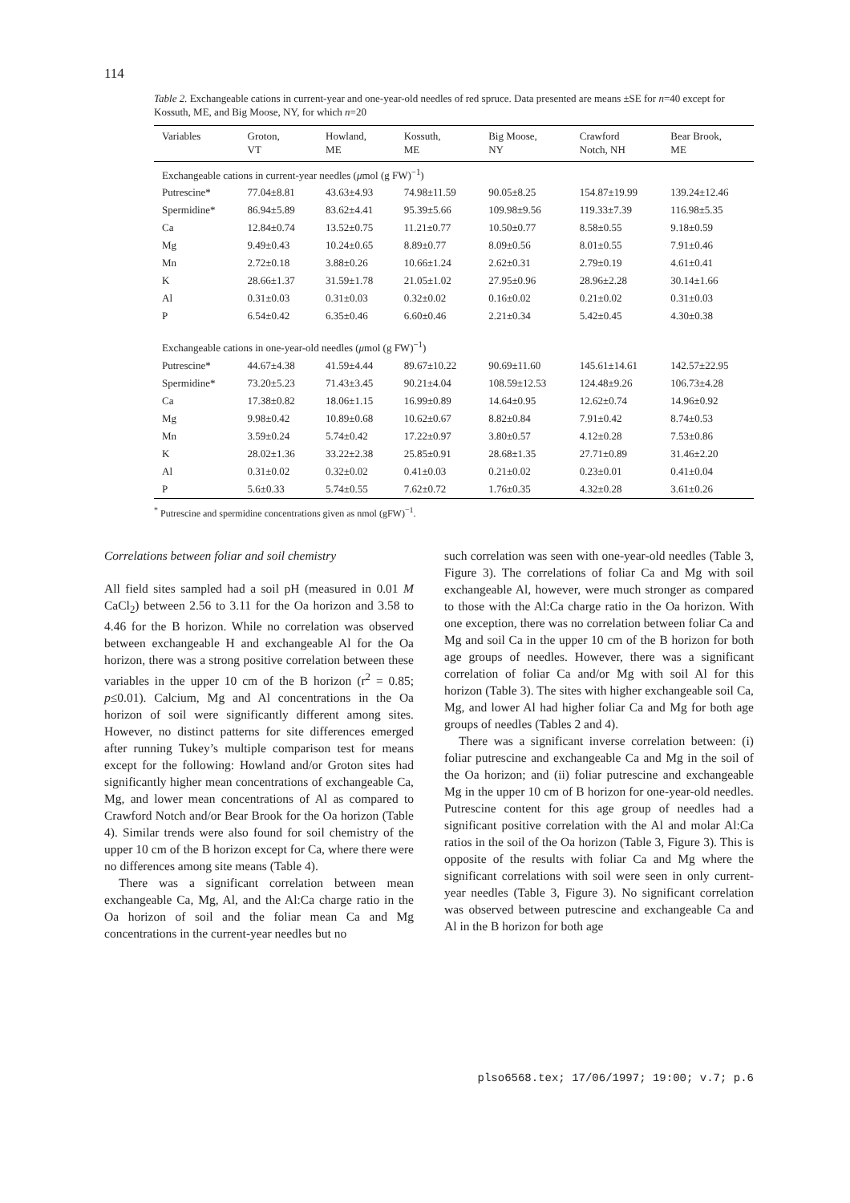114
Table 2. Exchangeable cations in current-year and one-year-old needles of red spruce. Data presented are means ±SE for n=40 except for Kossuth, ME, and Big Moose, NY, for which n=20
| Variables | Groton, VT | Howland, ME | Kossuth, ME | Big Moose, NY | Crawford Notch, NH | Bear Brook, ME |
| --- | --- | --- | --- | --- | --- | --- |
| Exchangeable cations in current-year needles ( μ mol (g FW)<sup>−1</sup>) | | | | | | |
| Putrescine* | 77.04±8.81 | 43.63±4.93 | 74.98±11.59 | 90.05±8.25 | 154.87±19.99 | 139.24±12.46 |
| Spermidine* | 86.94±5.89 | 83.62±4.41 | 95.39±5.66 | 109.98±9.56 | 119.33±7.39 | 116.98±5.35 |
| Ca | 12.84±0.74 | 13.52±0.75 | 11.21±0.77 | 10.50±0.77 | 8.58±0.55 | 9.18±0.59 |
| Mg | 9.49±0.43 | 10.24±0.65 | 8.89±0.77 | 8.09±0.56 | 8.01±0.55 | 7.91±0.46 |
| Mn | 2.72±0.18 | 3.88±0.26 | 10.66±1.24 | 2.62±0.31 | 2.79±0.19 | 4.61±0.41 |
| K | 28.66±1.37 | 31.59±1.78 | 21.05±1.02 | 27.95±0.96 | 28.96±2.28 | 30.14±1.66 |
| Al | 0.31±0.03 | 0.31±0.03 | 0.32±0.02 | 0.16±0.02 | 0.21±0.02 | 0.31±0.03 |
| P | 6.54±0.42 | 6.35±0.46 | 6.60±0.46 | 2.21±0.34 | 5.42±0.45 | 4.30±0.38 |
| Exchangeable cations in one-year-old needles ( μ mol (g FW)<sup>−1</sup>) | | | | | | |
| Putrescine* | 44.67±4.38 | 41.59±4.44 | 89.67±10.22 | 90.69±11.60 | 145.61±14.61 | 142.57±22.95 |
| Spermidine* | 73.20±5.23 | 71.43±3.45 | 90.21±4.04 | 108.59±12.53 | 124.48±9.26 | 106.73±4.28 |
| Ca | 17.38±0.82 | 18.06±1.15 | 16.99±0.89 | 14.64±0.95 | 12.62±0.74 | 14.96±0.92 |
| Mg | 9.98±0.42 | 10.89±0.68 | 10.62±0.67 | 8.82±0.84 | 7.91±0.42 | 8.74±0.53 |
| Mn | 3.59±0.24 | 5.74±0.42 | 17.22±0.97 | 3.80±0.57 | 4.12±0.28 | 7.53±0.86 |
| K | 28.02±1.36 | 33.22±2.38 | 25.85±0.91 | 28.68±1.35 | 27.71±0.89 | 31.46±2.20 |
| Al | 0.31±0.02 | 0.32±0.02 | 0.41±0.03 | 0.21±0.02 | 0.23±0.01 | 0.41±0.04 |
| P | 5.6±0.33 | 5.74±0.55 | 7.62±0.72 | 1.76±0.35 | 4.32±0.28 | 3.61±0.26 |
<sup>*</sup> Putrescine and spermidine concentrations given as nmol (gFW)<sup>−1</sup>.
Correlations between foliar and soil chemistry
All field sites sampled had a soil pH (measured in 0.01 M CaCl<sub>2</sub>) between 2.56 to 3.11 for the Oa horizon and 3.58 to 4.46 for the B horizon. While no correlation was observed between exchangeable H and exchangeable Al for the Oa horizon, there was a strong positive correlation between these variables in the upper 10 cm of the B horizon (r<sup>2</sup> = 0.85; p≤0.01). Calcium, Mg and Al concentrations in the Oa horizon of soil were significantly different among sites. However, no distinct patterns for site differences emerged after running Tukey’s multiple comparison test for means except for the following: Howland and/or Groton sites had significantly higher mean concentrations of exchangeable Ca, Mg, and lower mean concentrations of Al as compared to Crawford Notch and/or Bear Brook for the Oa horizon (Table 4). Similar trends were also found for soil chemistry of the upper 10 cm of the B horizon except for Ca, where there were no differences among site means (Table 4).
There was a significant correlation between mean exchangeable Ca, Mg, Al, and the Al:Ca charge ratio in the Oa horizon of soil and the foliar mean Ca and Mg concentrations in the current-year needles but no
such correlation was seen with one-year-old needles (Table 3, Figure 3). The correlations of foliar Ca and Mg with soil exchangeable Al, however, were much stronger as compared to those with the Al:Ca charge ratio in the Oa horizon. With one exception, there was no correlation between foliar Ca and Mg and soil Ca in the upper 10 cm of the B horizon for both age groups of needles. However, there was a significant correlation of foliar Ca and/or Mg with soil Al for this horizon (Table 3). The sites with higher exchangeable soil Ca, Mg, and lower Al had higher foliar Ca and Mg for both age groups of needles (Tables 2 and 4).
There was a significant inverse correlation between: (i) foliar putrescine and exchangeable Ca and Mg in the soil of the Oa horizon; and (ii) foliar putrescine and exchangeable Mg in the upper 10 cm of B horizon for one-year-old needles. Putrescine content for this age group of needles had a significant positive correlation with the Al and molar Al:Ca ratios in the soil of the Oa horizon (Table 3, Figure 3). This is opposite of the results with foliar Ca and Mg where the significant correlations with soil were seen in only current-year needles (Table 3, Figure 3). No significant correlation was observed between putrescine and exchangeable Ca and Al in the B horizon for both age
plso6568.tex; 17/06/1997; 19:00; v.7; p.6